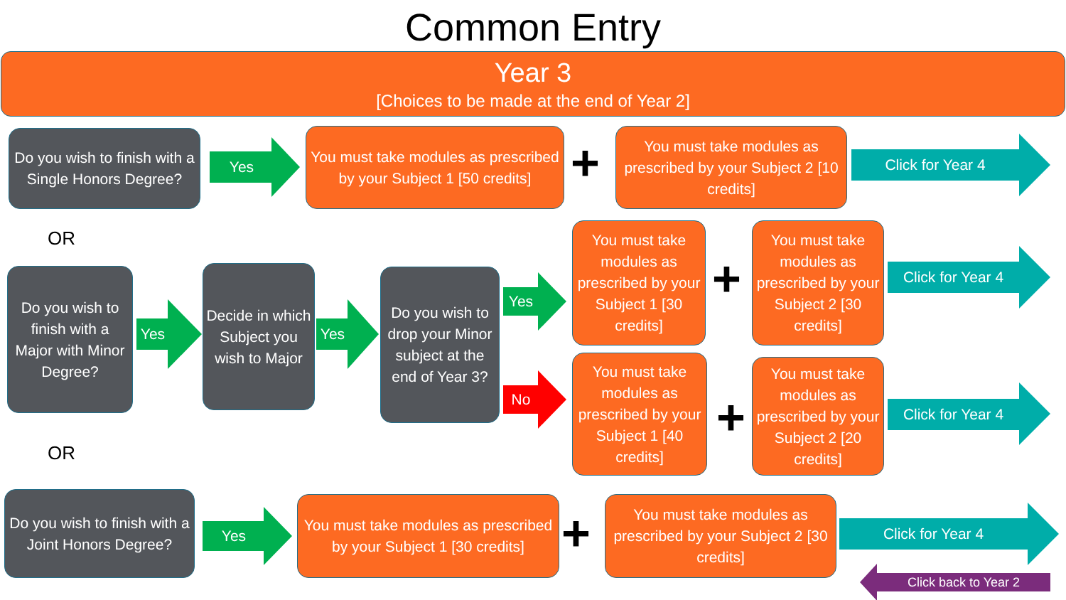Common Entry
Year 3
[Choices to be made at the end of Year 2]
Do you wish to finish with a Single Honors Degree?
Yes
You must take modules as prescribed by your Subject 1 [50 credits]
+
You must take modules as prescribed by your Subject 2 [10 credits]
Click for Year 4
OR
Do you wish to finish with a Major with Minor Degree?
Yes
Decide in which Subject you wish to Major
Yes
Do you wish to drop your Minor subject at the end of Year 3?
Yes
No
You must take modules as prescribed by your Subject 1 [30 credits]
+
You must take modules as prescribed by your Subject 2 [30 credits]
Click for Year 4
You must take modules as prescribed by your Subject 1 [40 credits]
+
You must take modules as prescribed by your Subject 2 [20 credits]
Click for Year 4
OR
Do you wish to finish with a Joint Honors Degree?
Yes
You must take modules as prescribed by your Subject 1 [30 credits]
+
You must take modules as prescribed by your Subject 2 [30 credits]
Click for Year 4
Click back to Year 2